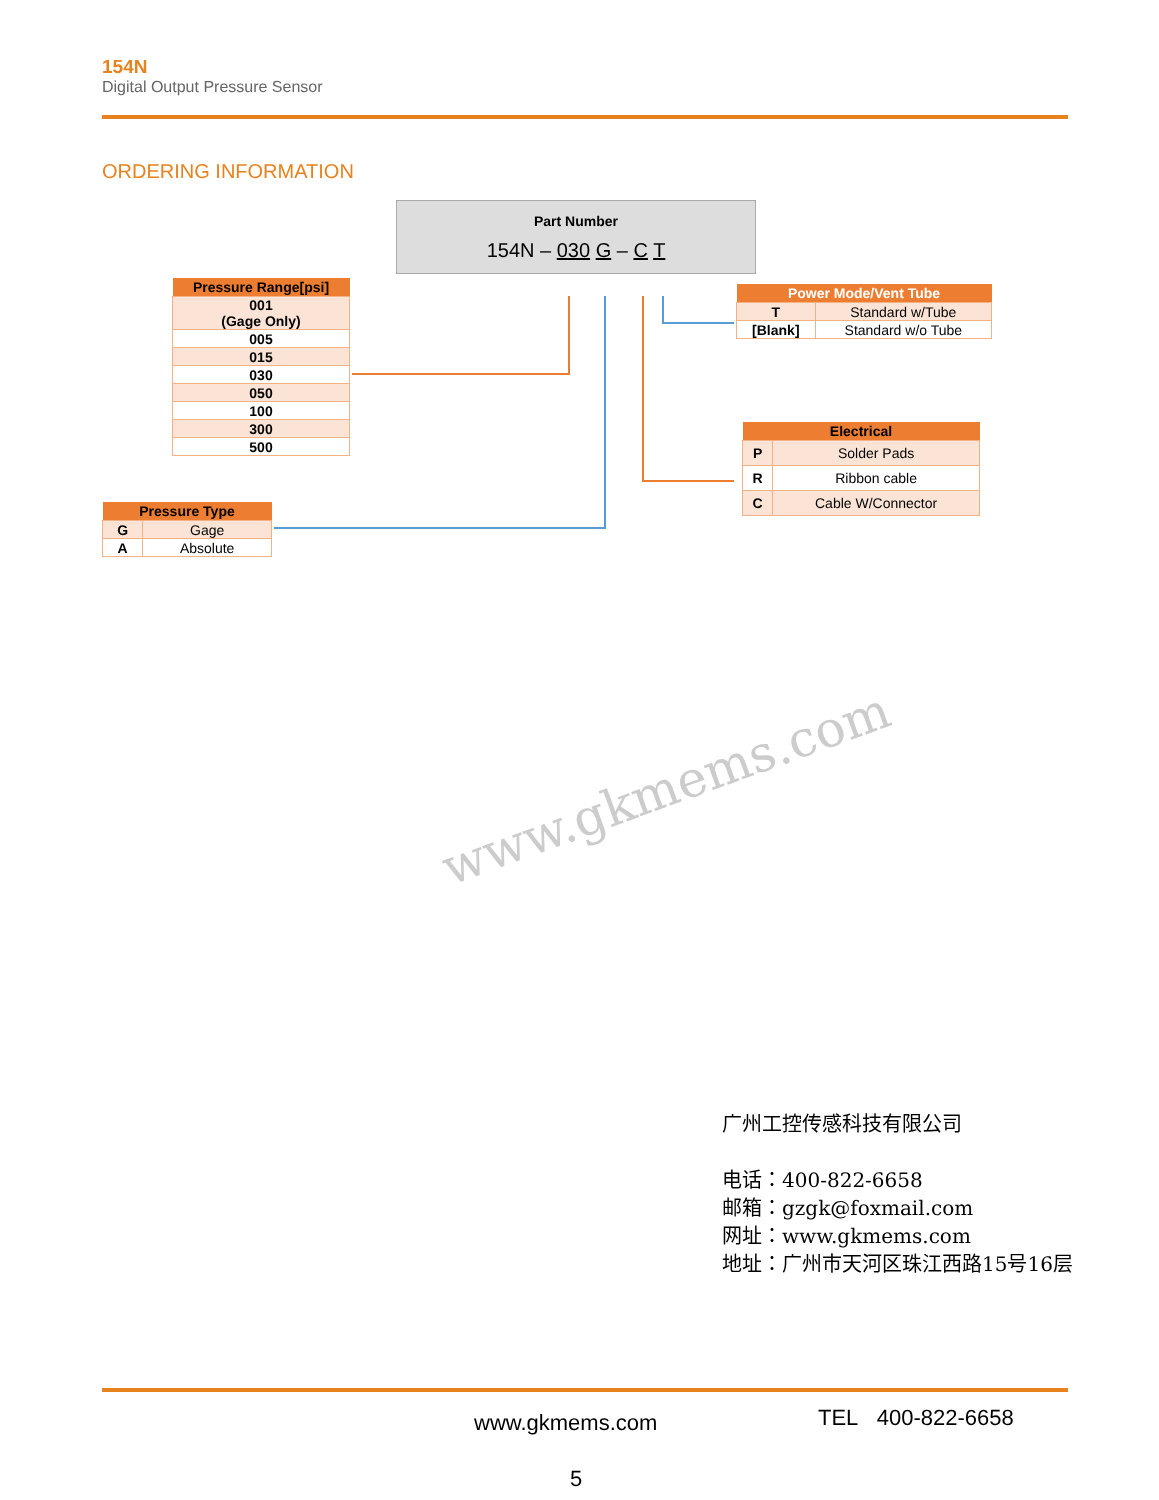154N
Digital Output Pressure Sensor
ORDERING INFORMATION
Part Number
154N – 030 G – C T
| Pressure Range[psi] |
| --- |
| 001 (Gage Only) |
| 005 |
| 015 |
| 030 |
| 050 |
| 100 |
| 300 |
| 500 |
| Pressure Type | |
| --- | --- |
| G | Gage |
| A | Absolute |
| Power Mode/Vent Tube | |
| --- | --- |
| T | Standard w/Tube |
| [Blank] | Standard w/o Tube |
| Electrical | |
| --- | --- |
| P | Solder Pads |
| R | Ribbon cable |
| C | Cable W/Connector |
www.gkmems.com
广州工控传感科技有限公司
电话：400-822-6658
邮箱：gzgk@foxmail.com
网址：www.gkmems.com
地址：广州市天河区珠江西路15号16层
www.gkmems.com TEL 400-822-6658
5